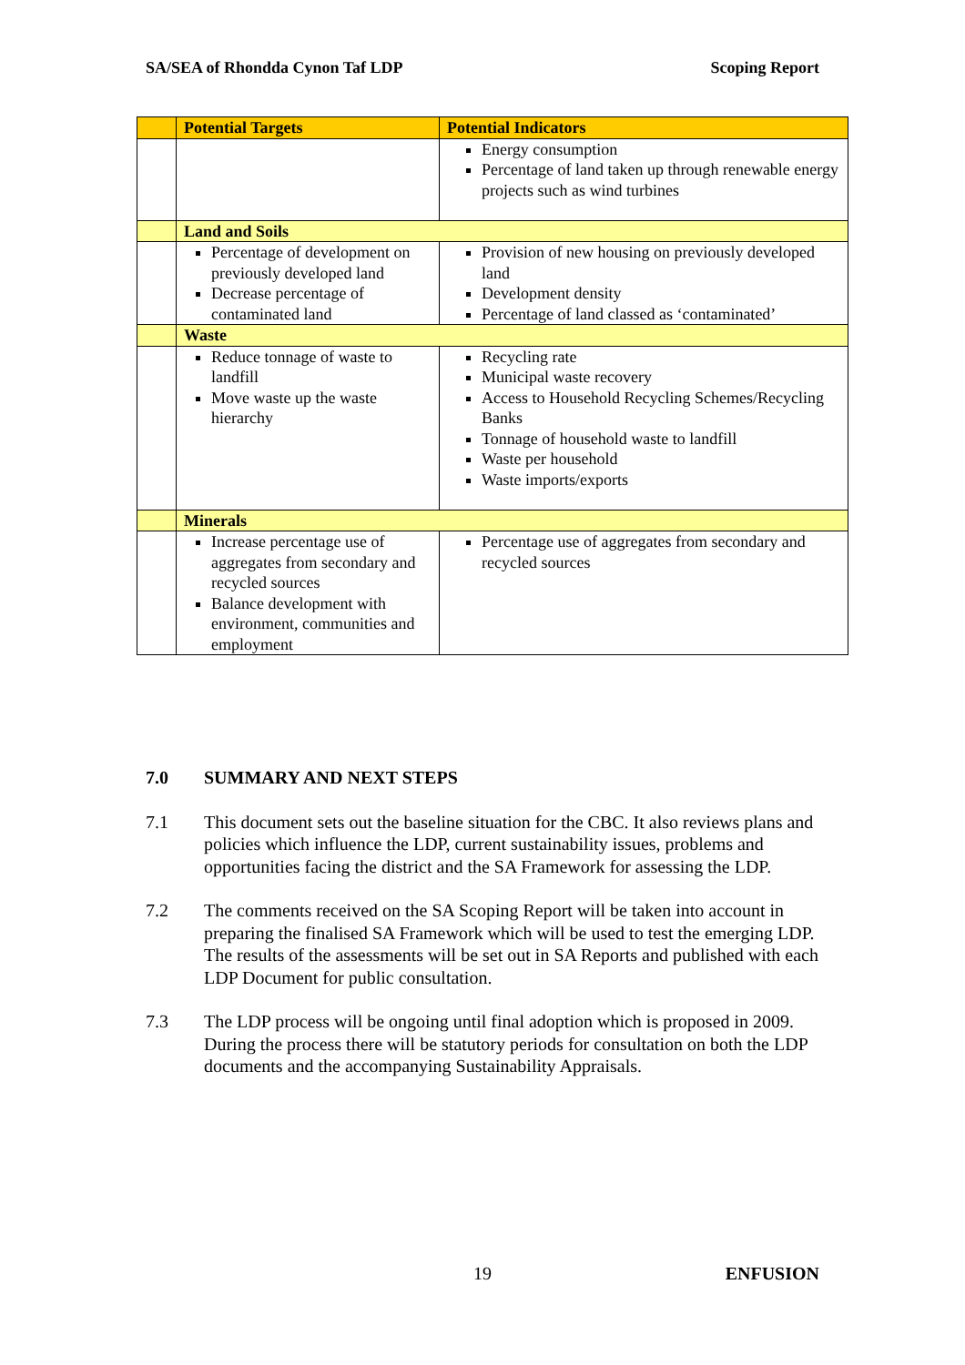SA/SEA of Rhondda Cynon Taf LDP Scoping Report
| | Potential Targets | Potential Indicators |
| --- | --- | --- |
| | | Energy consumption Percentage of land taken up through renewable energy projects such as wind turbines |
| | Land and Soils | |
| | Percentage of development on previously developed land Decrease percentage of contaminated land | Provision of new housing on previously developed land Development density Percentage of land classed as ‘contaminated’ |
| | Waste | |
| | Reduce tonnage of waste to landfill Move waste up the waste hierarchy | Recycling rate Municipal waste recovery Access to Household Recycling Schemes/Recycling Banks Tonnage of household waste to landfill Waste per household Waste imports/exports |
| | Minerals | |
| | Increase percentage use of aggregates from secondary and recycled sources Balance development with environment, communities and employment | Percentage use of aggregates from secondary and recycled sources |
7.0 SUMMARY AND NEXT STEPS
7.1 This document sets out the baseline situation for the CBC. It also reviews plans and policies which influence the LDP, current sustainability issues, problems and opportunities facing the district and the SA Framework for assessing the LDP.
7.2 The comments received on the SA Scoping Report will be taken into account in preparing the finalised SA Framework which will be used to test the emerging LDP. The results of the assessments will be set out in SA Reports and published with each LDP Document for public consultation.
7.3 The LDP process will be ongoing until final adoption which is proposed in 2009. During the process there will be statutory periods for consultation on both the LDP documents and the accompanying Sustainability Appraisals.
19 ENFUSION